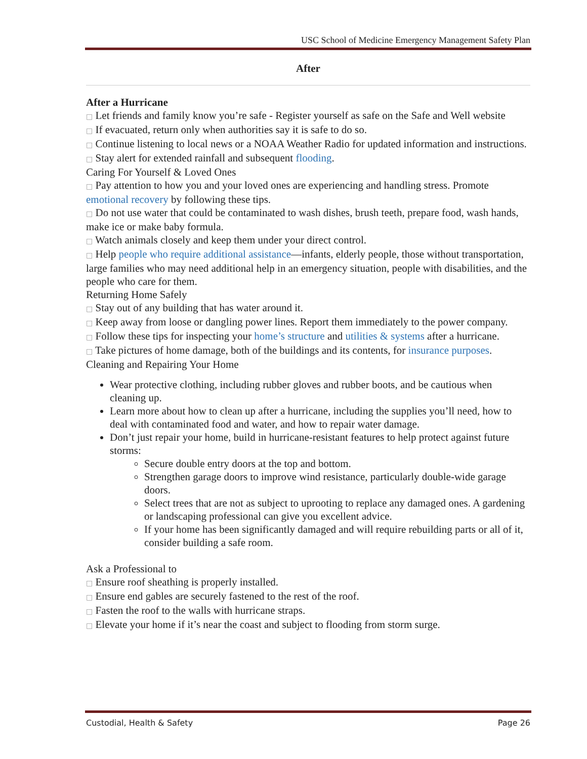USC School of Medicine Emergency Management Safety Plan
After
After a Hurricane
□ Let friends and family know you’re safe - Register yourself as safe on the Safe and Well website
□ If evacuated, return only when authorities say it is safe to do so.
□ Continue listening to local news or a NOAA Weather Radio for updated information and instructions.
□ Stay alert for extended rainfall and subsequent flooding.
Caring For Yourself & Loved Ones
□ Pay attention to how you and your loved ones are experiencing and handling stress. Promote emotional recovery by following these tips.
□ Do not use water that could be contaminated to wash dishes, brush teeth, prepare food, wash hands, make ice or make baby formula.
□ Watch animals closely and keep them under your direct control.
□ Help people who require additional assistance—infants, elderly people, those without transportation, large families who may need additional help in an emergency situation, people with disabilities, and the people who care for them.
Returning Home Safely
□ Stay out of any building that has water around it.
□ Keep away from loose or dangling power lines. Report them immediately to the power company.
□ Follow these tips for inspecting your home’s structure and utilities & systems after a hurricane.
□ Take pictures of home damage, both of the buildings and its contents, for insurance purposes.
Cleaning and Repairing Your Home
Wear protective clothing, including rubber gloves and rubber boots, and be cautious when cleaning up.
Learn more about how to clean up after a hurricane, including the supplies you’ll need, how to deal with contaminated food and water, and how to repair water damage.
Don’t just repair your home, build in hurricane-resistant features to help protect against future storms:
Secure double entry doors at the top and bottom.
Strengthen garage doors to improve wind resistance, particularly double-wide garage doors.
Select trees that are not as subject to uprooting to replace any damaged ones. A gardening or landscaping professional can give you excellent advice.
If your home has been significantly damaged and will require rebuilding parts or all of it, consider building a safe room.
Ask a Professional to
□ Ensure roof sheathing is properly installed.
□ Ensure end gables are securely fastened to the rest of the roof.
□ Fasten the roof to the walls with hurricane straps.
□ Elevate your home if it’s near the coast and subject to flooding from storm surge.
Custodial, Health & Safety Page 26